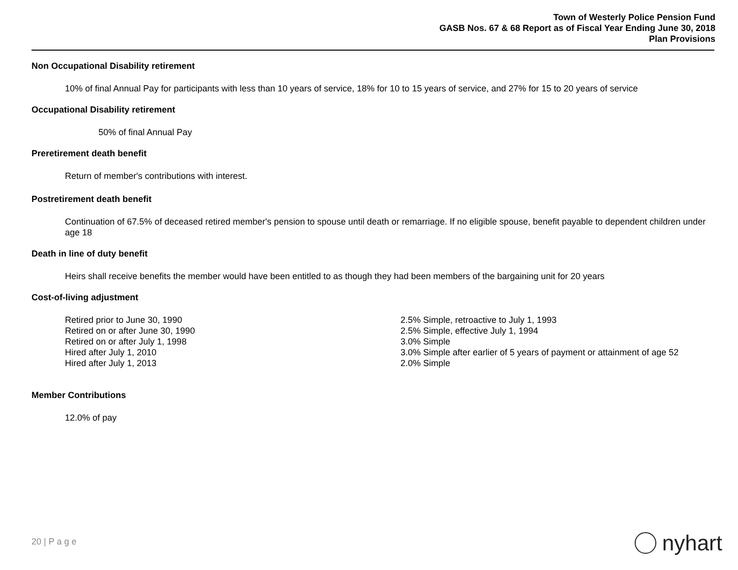Town of Westerly Police Pension Fund
GASB Nos. 67 & 68 Report as of Fiscal Year Ending June 30, 2018
Plan Provisions
Non Occupational Disability retirement
10% of final Annual Pay for participants with less than 10 years of service, 18% for 10 to 15 years of service, and 27% for 15 to 20 years of service
Occupational Disability retirement
50% of final Annual Pay
Preretirement death benefit
Return of member's contributions with interest.
Postretirement death benefit
Continuation of 67.5% of deceased retired member's pension to spouse until death or remarriage. If no eligible spouse, benefit payable to dependent children under age 18
Death in line of duty benefit
Heirs shall receive benefits the member would have been entitled to as though they had been members of the bargaining unit for 20 years
Cost-of-living adjustment
| Retired prior to June 30, 1990 | 2.5% Simple, retroactive to July 1, 1993 |
| Retired on or after June 30, 1990 | 2.5% Simple, effective July 1, 1994 |
| Retired on or after July 1, 1998 | 3.0% Simple |
| Hired after July 1, 2010 | 3.0% Simple after earlier of 5 years of payment or attainment of age 52 |
| Hired after July 1, 2013 | 2.0% Simple |
Member Contributions
12.0% of pay
20 | P a g e nyhart